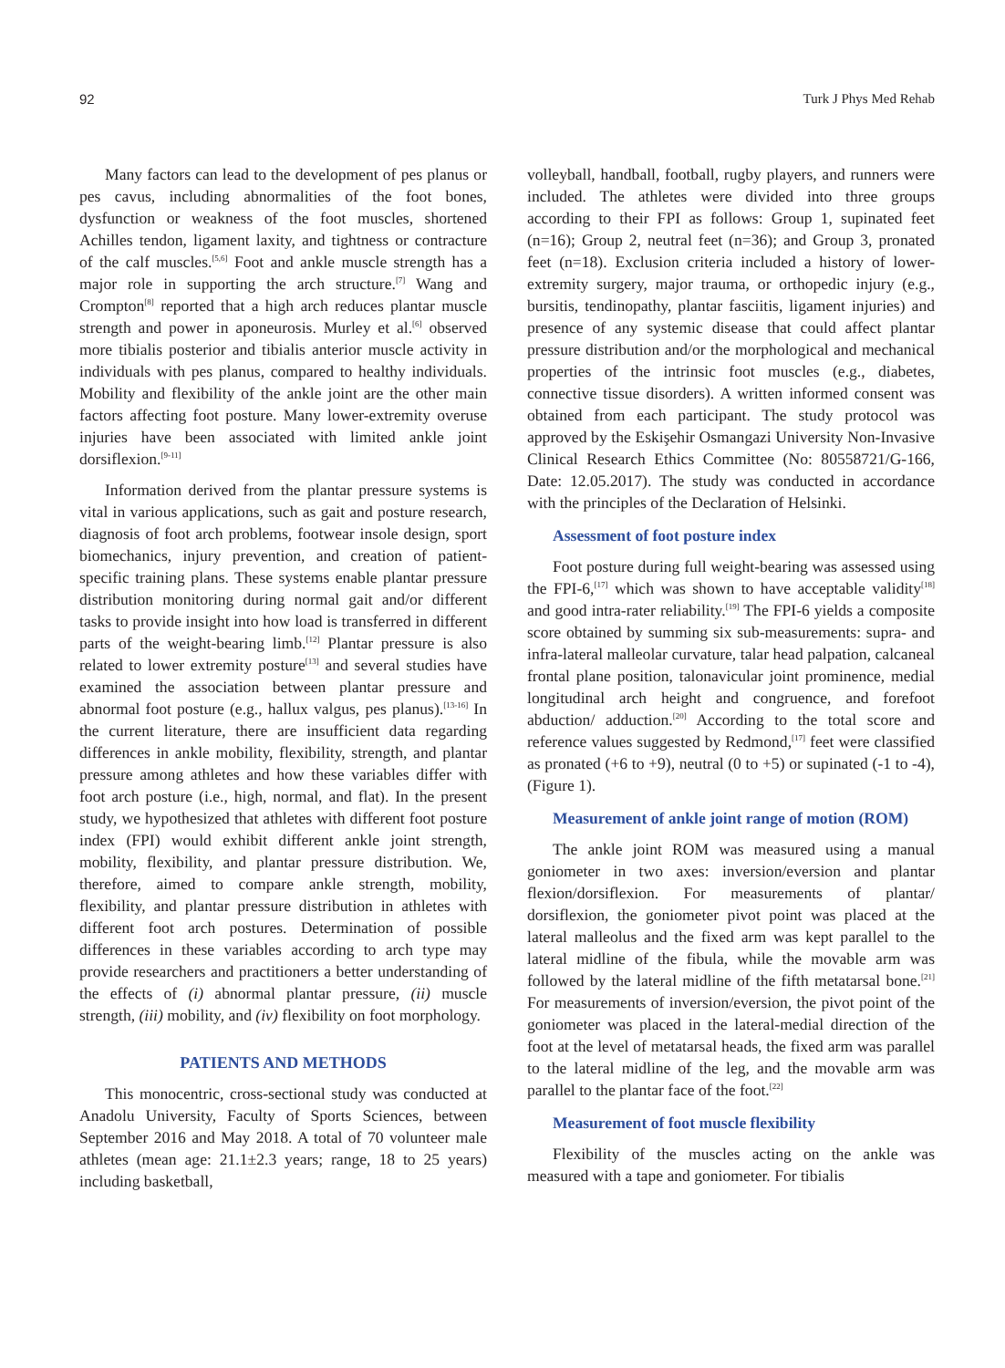92 Turk J Phys Med Rehab
Many factors can lead to the development of pes planus or pes cavus, including abnormalities of the foot bones, dysfunction or weakness of the foot muscles, shortened Achilles tendon, ligament laxity, and tightness or contracture of the calf muscles.<sup>[5,6]</sup> Foot and ankle muscle strength has a major role in supporting the arch structure.<sup>[7]</sup> Wang and Crompton<sup>[8]</sup> reported that a high arch reduces plantar muscle strength and power in aponeurosis. Murley et al.<sup>[6]</sup> observed more tibialis posterior and tibialis anterior muscle activity in individuals with pes planus, compared to healthy individuals. Mobility and flexibility of the ankle joint are the other main factors affecting foot posture. Many lower-extremity overuse injuries have been associated with limited ankle joint dorsiflexion.<sup>[9-11]</sup>
Information derived from the plantar pressure systems is vital in various applications, such as gait and posture research, diagnosis of foot arch problems, footwear insole design, sport biomechanics, injury prevention, and creation of patient-specific training plans. These systems enable plantar pressure distribution monitoring during normal gait and/or different tasks to provide insight into how load is transferred in different parts of the weight-bearing limb.<sup>[12]</sup> Plantar pressure is also related to lower extremity posture<sup>[13]</sup> and several studies have examined the association between plantar pressure and abnormal foot posture (e.g., hallux valgus, pes planus).<sup>[13-16]</sup> In the current literature, there are insufficient data regarding differences in ankle mobility, flexibility, strength, and plantar pressure among athletes and how these variables differ with foot arch posture (i.e., high, normal, and flat). In the present study, we hypothesized that athletes with different foot posture index (FPI) would exhibit different ankle joint strength, mobility, flexibility, and plantar pressure distribution. We, therefore, aimed to compare ankle strength, mobility, flexibility, and plantar pressure distribution in athletes with different foot arch postures. Determination of possible differences in these variables according to arch type may provide researchers and practitioners a better understanding of the effects of (i) abnormal plantar pressure, (ii) muscle strength, (iii) mobility, and (iv) flexibility on foot morphology.
PATIENTS AND METHODS
This monocentric, cross-sectional study was conducted at Anadolu University, Faculty of Sports Sciences, between September 2016 and May 2018. A total of 70 volunteer male athletes (mean age: 21.1±2.3 years; range, 18 to 25 years) including basketball,
volleyball, handball, football, rugby players, and runners were included. The athletes were divided into three groups according to their FPI as follows: Group 1, supinated feet (n=16); Group 2, neutral feet (n=36); and Group 3, pronated feet (n=18). Exclusion criteria included a history of lower-extremity surgery, major trauma, or orthopedic injury (e.g., bursitis, tendinopathy, plantar fasciitis, ligament injuries) and presence of any systemic disease that could affect plantar pressure distribution and/or the morphological and mechanical properties of the intrinsic foot muscles (e.g., diabetes, connective tissue disorders). A written informed consent was obtained from each participant. The study protocol was approved by the Eskişehir Osmangazi University Non-Invasive Clinical Research Ethics Committee (No: 80558721/G-166, Date: 12.05.2017). The study was conducted in accordance with the principles of the Declaration of Helsinki.
Assessment of foot posture index
Foot posture during full weight-bearing was assessed using the FPI-6,<sup>[17]</sup> which was shown to have acceptable validity<sup>[18]</sup> and good intra-rater reliability.<sup>[19]</sup> The FPI-6 yields a composite score obtained by summing six sub-measurements: supra- and infra-lateral malleolar curvature, talar head palpation, calcaneal frontal plane position, talonavicular joint prominence, medial longitudinal arch height and congruence, and forefoot abduction/ adduction.<sup>[20]</sup> According to the total score and reference values suggested by Redmond,<sup>[17]</sup> feet were classified as pronated (+6 to +9), neutral (0 to +5) or supinated (-1 to -4), (Figure 1).
Measurement of ankle joint range of motion (ROM)
The ankle joint ROM was measured using a manual goniometer in two axes: inversion/eversion and plantar flexion/dorsiflexion. For measurements of plantar/ dorsiflexion, the goniometer pivot point was placed at the lateral malleolus and the fixed arm was kept parallel to the lateral midline of the fibula, while the movable arm was followed by the lateral midline of the fifth metatarsal bone.<sup>[21]</sup> For measurements of inversion/eversion, the pivot point of the goniometer was placed in the lateral-medial direction of the foot at the level of metatarsal heads, the fixed arm was parallel to the lateral midline of the leg, and the movable arm was parallel to the plantar face of the foot.<sup>[22]</sup>
Measurement of foot muscle flexibility
Flexibility of the muscles acting on the ankle was measured with a tape and goniometer. For tibialis